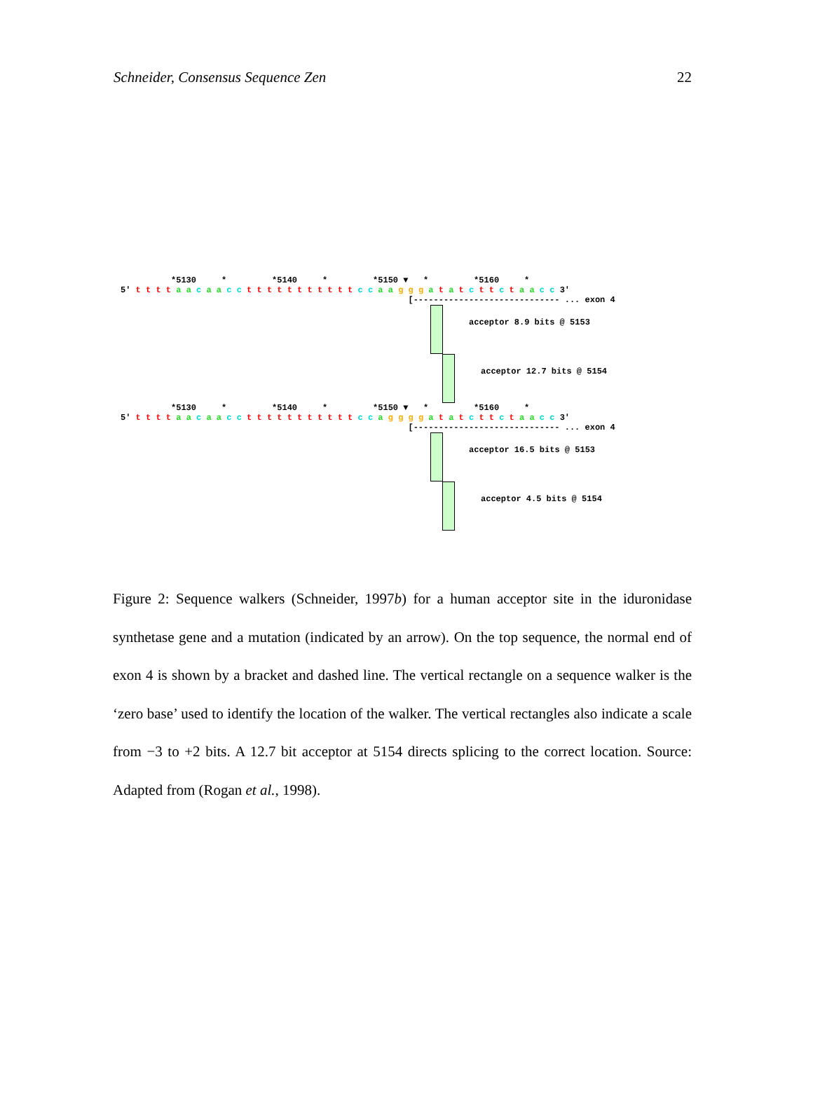Schneider, Consensus Sequence Zen 22
*5130 * *5140 * *5150 ▼ * *5160 *
5' t t t t a a c a a c c t t t t t t t t t t t c c a a g g g a t a t c t t c t a a c c 3'
[----------------------------- ... exon 4
acceptor 8.9 bits @ 5153
acceptor 12.7 bits @ 5154
*5130 * *5140 * *5150 ▼ * *5160 *
5' t t t t a a c a a c c t t t t t t t t t t t c c a g g g g a t a t c t t c t a a c c 3'
[----------------------------- ... exon 4
acceptor 16.5 bits @ 5153
acceptor 4.5 bits @ 5154
Figure 2: Sequence walkers (Schneider, 1997b) for a human acceptor site in the iduronidase synthetase gene and a mutation (indicated by an arrow). On the top sequence, the normal end of exon 4 is shown by a bracket and dashed line. The vertical rectangle on a sequence walker is the ‘zero base’ used to identify the location of the walker. The vertical rectangles also indicate a scale from −3 to +2 bits. A 12.7 bit acceptor at 5154 directs splicing to the correct location. Source: Adapted from (Rogan et al., 1998).